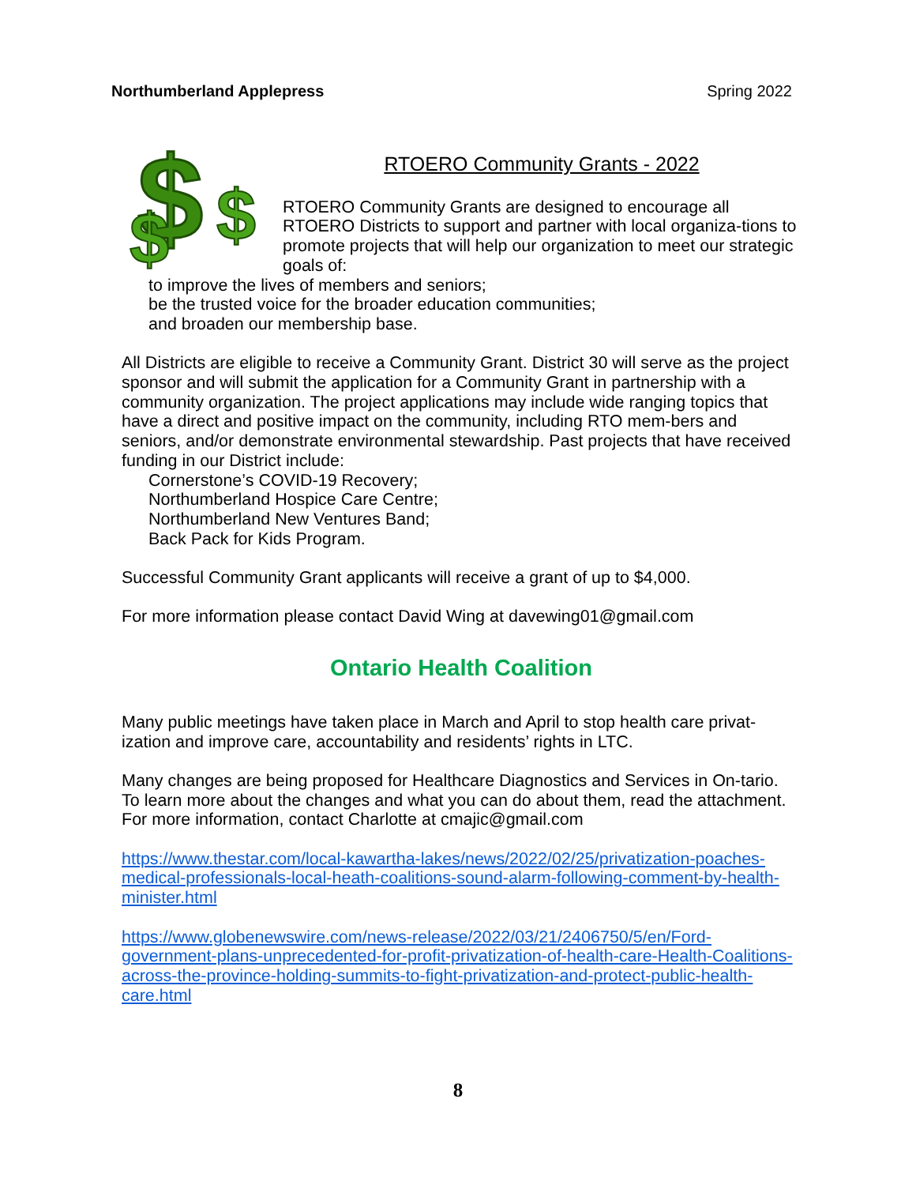Northumberland Applepress Spring 2022
$
$
$
RTOERO Community Grants - 2022
RTOERO Community Grants are designed to encourage all RTOERO Districts to support and partner with local organiza-tions to promote projects that will help our organization to meet our strategic goals of:
to improve the lives of members and seniors;
be the trusted voice for the broader education communities;
and broaden our membership base.
All Districts are eligible to receive a Community Grant. District 30 will serve as the project sponsor and will submit the application for a Community Grant in partnership with a community organization. The project applications may include wide ranging topics that have a direct and positive impact on the community, including RTO mem-bers and seniors, and/or demonstrate environmental stewardship. Past projects that have received funding in our District include:
Cornerstone’s COVID-19 Recovery;
Northumberland Hospice Care Centre;
Northumberland New Ventures Band;
Back Pack for Kids Program.
Successful Community Grant applicants will receive a grant of up to $4,000.
For more information please contact David Wing at davewing01@gmail.com
Ontario Health Coalition
Many public meetings have taken place in March and April to stop health care privat-ization and improve care, accountability and residents’ rights in LTC.
Many changes are being proposed for Healthcare Diagnostics and Services in On-tario. To learn more about the changes and what you can do about them, read the attachment. For more information, contact Charlotte at cmajic@gmail.com
https://www.thestar.com/local-kawartha-lakes/news/2022/02/25/privatization-poaches-medical-professionals-local-heath-coalitions-sound-alarm-following-comment-by-health-minister.html
https://www.globenewswire.com/news-release/2022/03/21/2406750/5/en/Ford-government-plans-unprecedented-for-profit-privatization-of-health-care-Health-Coalitions-across-the-province-holding-summits-to-fight-privatization-and-protect-public-health-care.html
8